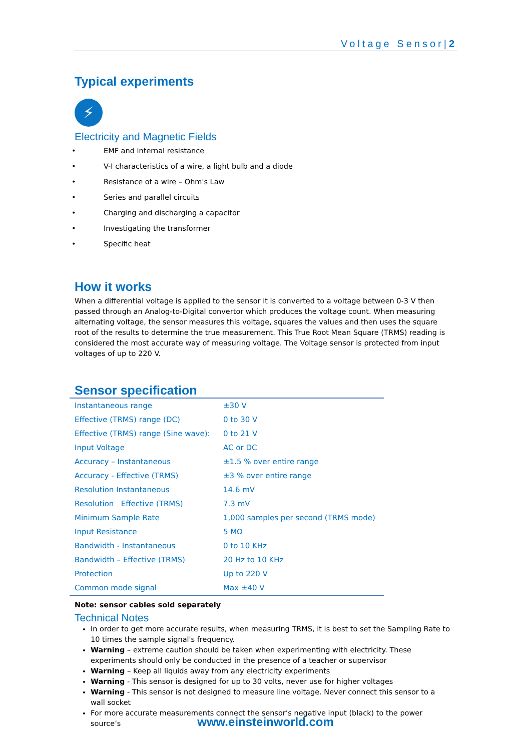Voltage Sensor|2
Typical experiments
⚡
Electricity and Magnetic Fields
• EMF and internal resistance
• V-I characteristics of a wire, a light bulb and a diode
• Resistance of a wire – Ohm's Law
• Series and parallel circuits
• Charging and discharging a capacitor
• Investigating the transformer
• Specific heat
How it works
When a differential voltage is applied to the sensor it is converted to a voltage between 0-3 V then passed through an Analog-to-Digital convertor which produces the voltage count. When measuring alternating voltage, the sensor measures this voltage, squares the values and then uses the square root of the results to determine the true measurement. This True Root Mean Square (TRMS) reading is considered the most accurate way of measuring voltage. The Voltage sensor is protected from input voltages of up to 220 V.
Sensor specification
| Instantaneous range | ±30 V |
| Effective (TRMS) range (DC) | 0 to 30 V |
| Effective (TRMS) range (Sine wave): | 0 to 21 V |
| Input Voltage | AC or DC |
| Accuracy – Instantaneous | ±1.5 % over entire range |
| Accuracy - Effective (TRMS) | ±3 % over entire range |
| Resolution Instantaneous | 14.6 mV |
| Resolution Effective (TRMS) | 7.3 mV |
| Minimum Sample Rate | 1,000 samples per second (TRMS mode) |
| Input Resistance | 5 MΩ |
| Bandwidth - Instantaneous | 0 to 10 KHz |
| Bandwidth – Effective (TRMS) | 20 Hz to 10 KHz |
| Protection | Up to 220 V |
| Common mode signal | Max ±40 V |
Note: sensor cables sold separately
Technical Notes
In order to get more accurate results, when measuring TRMS, it is best to set the Sampling Rate to 10 times the sample signal's frequency.
Warning – extreme caution should be taken when experimenting with electricity. These experiments should only be conducted in the presence of a teacher or supervisor
Warning – Keep all liquids away from any electricity experiments
Warning - This sensor is designed for up to 30 volts, never use for higher voltages
Warning - This sensor is not designed to measure line voltage. Never connect this sensor to a wall socket
For more accurate measurements connect the sensor’s negative input (black) to the power source’s
www.einsteinworld.com